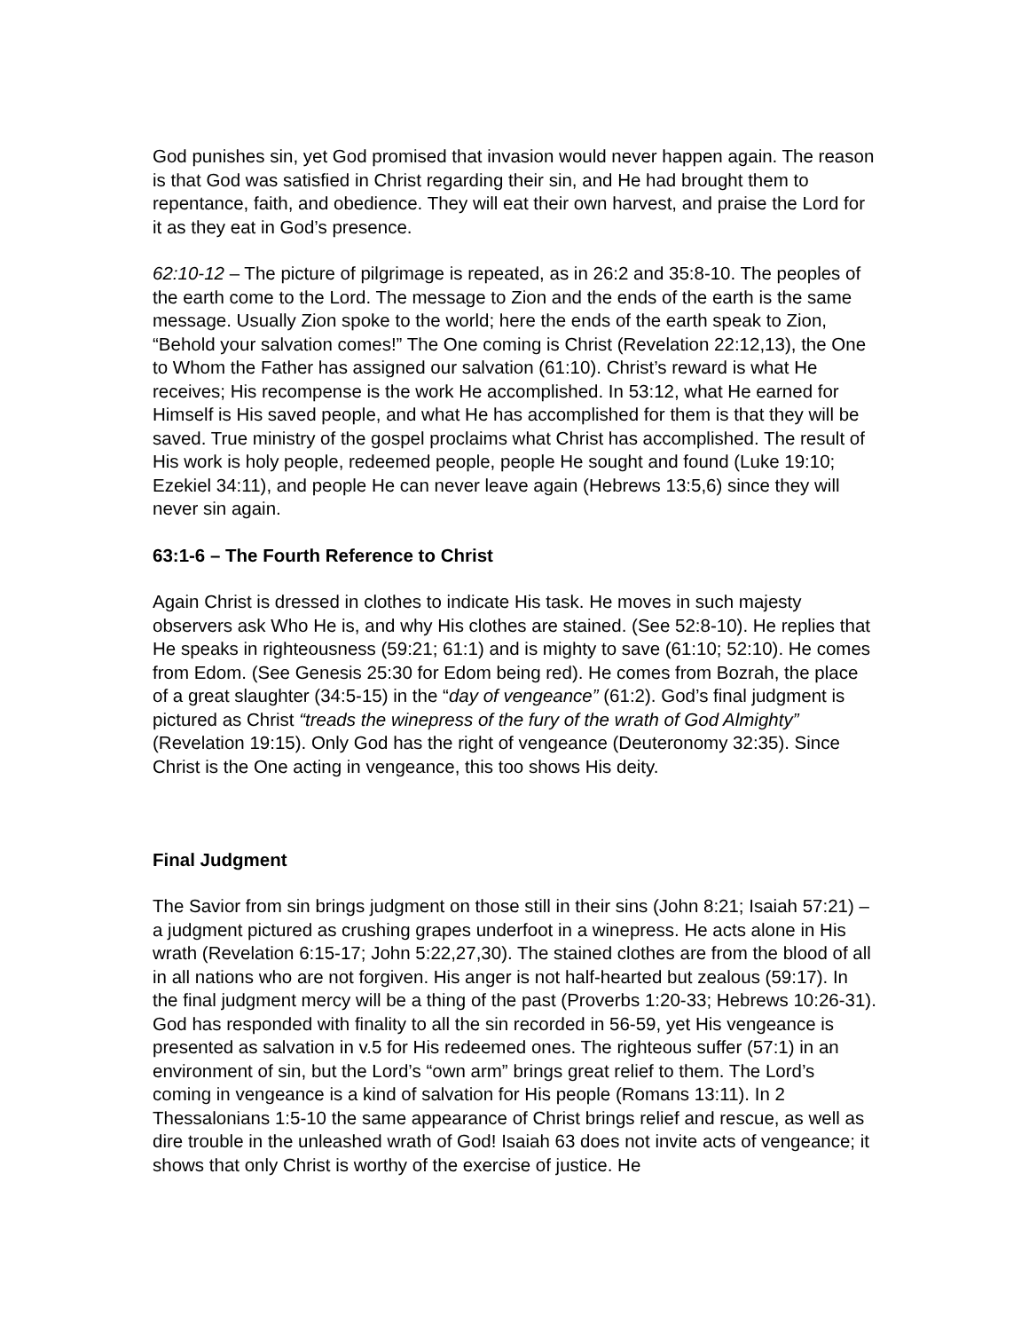God punishes sin, yet God promised that invasion would never happen again. The reason is that God was satisfied in Christ regarding their sin, and He had brought them to repentance, faith, and obedience. They will eat their own harvest, and praise the Lord for it as they eat in God’s presence.
62:10-12 – The picture of pilgrimage is repeated, as in 26:2 and 35:8-10. The peoples of the earth come to the Lord. The message to Zion and the ends of the earth is the same message. Usually Zion spoke to the world; here the ends of the earth speak to Zion, “Behold your salvation comes!” The One coming is Christ (Revelation 22:12,13), the One to Whom the Father has assigned our salvation (61:10). Christ’s reward is what He receives; His recompense is the work He accomplished. In 53:12, what He earned for Himself is His saved people, and what He has accomplished for them is that they will be saved. True ministry of the gospel proclaims what Christ has accomplished. The result of His work is holy people, redeemed people, people He sought and found (Luke 19:10; Ezekiel 34:11), and people He can never leave again (Hebrews 13:5,6) since they will never sin again.
63:1-6 – The Fourth Reference to Christ
Again Christ is dressed in clothes to indicate His task. He moves in such majesty observers ask Who He is, and why His clothes are stained. (See 52:8-10). He replies that He speaks in righteousness (59:21; 61:1) and is mighty to save (61:10; 52:10). He comes from Edom. (See Genesis 25:30 for Edom being red). He comes from Bozrah, the place of a great slaughter (34:5-15) in the “day of vengeance” (61:2). God’s final judgment is pictured as Christ “treads the winepress of the fury of the wrath of God Almighty” (Revelation 19:15). Only God has the right of vengeance (Deuteronomy 32:35). Since Christ is the One acting in vengeance, this too shows His deity.
Final Judgment
The Savior from sin brings judgment on those still in their sins (John 8:21; Isaiah 57:21) – a judgment pictured as crushing grapes underfoot in a winepress. He acts alone in His wrath (Revelation 6:15-17; John 5:22,27,30). The stained clothes are from the blood of all in all nations who are not forgiven. His anger is not half-hearted but zealous (59:17). In the final judgment mercy will be a thing of the past (Proverbs 1:20-33; Hebrews 10:26-31). God has responded with finality to all the sin recorded in 56-59, yet His vengeance is presented as salvation in v.5 for His redeemed ones. The righteous suffer (57:1) in an environment of sin, but the Lord’s “own arm” brings great relief to them. The Lord’s coming in vengeance is a kind of salvation for His people (Romans 13:11). In 2 Thessalonians 1:5-10 the same appearance of Christ brings relief and rescue, as well as dire trouble in the unleashed wrath of God! Isaiah 63 does not invite acts of vengeance; it shows that only Christ is worthy of the exercise of justice. He